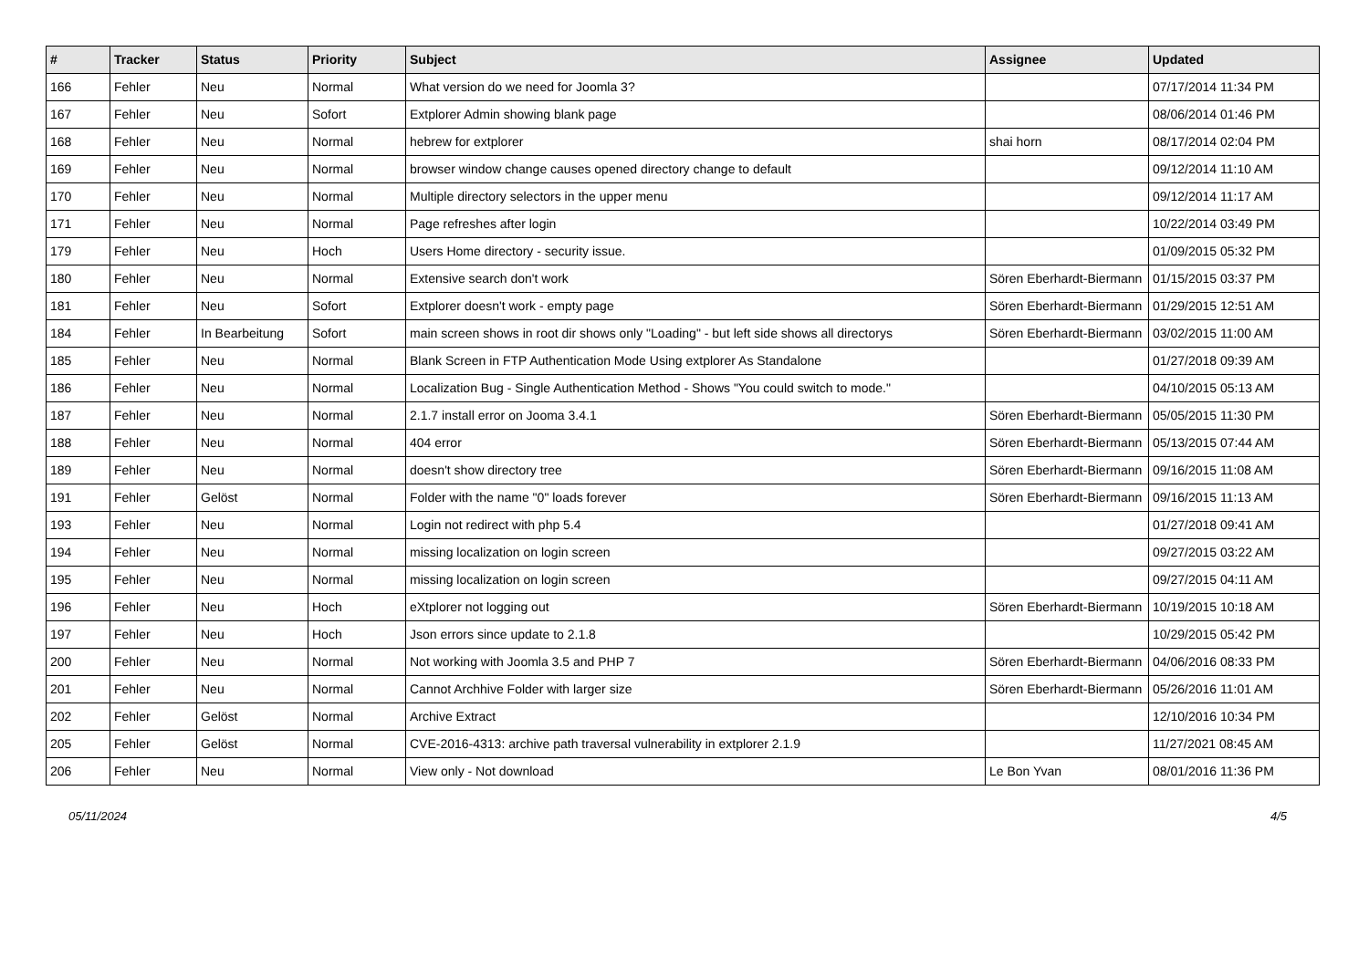| # | Tracker | Status | Priority | Subject | Assignee | Updated |
| --- | --- | --- | --- | --- | --- | --- |
| 166 | Fehler | Neu | Normal | What version do we need for Joomla 3? | | 07/17/2014 11:34 PM |
| 167 | Fehler | Neu | Sofort | Extplorer Admin showing blank page | | 08/06/2014 01:46 PM |
| 168 | Fehler | Neu | Normal | hebrew for extplorer | shai horn | 08/17/2014 02:04 PM |
| 169 | Fehler | Neu | Normal | browser window change causes opened directory change to default | | 09/12/2014 11:10 AM |
| 170 | Fehler | Neu | Normal | Multiple directory selectors in the upper menu | | 09/12/2014 11:17 AM |
| 171 | Fehler | Neu | Normal | Page refreshes after login | | 10/22/2014 03:49 PM |
| 179 | Fehler | Neu | Hoch | Users Home directory - security issue. | | 01/09/2015 05:32 PM |
| 180 | Fehler | Neu | Normal | Extensive search don't work | Sören Eberhardt-Biermann | 01/15/2015 03:37 PM |
| 181 | Fehler | Neu | Sofort | Extplorer doesn't work - empty page | Sören Eberhardt-Biermann | 01/29/2015 12:51 AM |
| 184 | Fehler | In Bearbeitung | Sofort | main screen shows in root dir shows only "Loading" - but left side shows all directorys | Sören Eberhardt-Biermann | 03/02/2015 11:00 AM |
| 185 | Fehler | Neu | Normal | Blank Screen in FTP Authentication Mode Using extplorer As Standalone | | 01/27/2018 09:39 AM |
| 186 | Fehler | Neu | Normal | Localization Bug - Single Authentication Method - Shows "You could switch to mode." | | 04/10/2015 05:13 AM |
| 187 | Fehler | Neu | Normal | 2.1.7 install error on Jooma 3.4.1 | Sören Eberhardt-Biermann | 05/05/2015 11:30 PM |
| 188 | Fehler | Neu | Normal | 404 error | Sören Eberhardt-Biermann | 05/13/2015 07:44 AM |
| 189 | Fehler | Neu | Normal | doesn't show directory tree | Sören Eberhardt-Biermann | 09/16/2015 11:08 AM |
| 191 | Fehler | Gelöst | Normal | Folder with the name "0" loads forever | Sören Eberhardt-Biermann | 09/16/2015 11:13 AM |
| 193 | Fehler | Neu | Normal | Login not redirect with php 5.4 | | 01/27/2018 09:41 AM |
| 194 | Fehler | Neu | Normal | missing localization on login screen | | 09/27/2015 03:22 AM |
| 195 | Fehler | Neu | Normal | missing localization on login screen | | 09/27/2015 04:11 AM |
| 196 | Fehler | Neu | Hoch | eXtplorer not logging out | Sören Eberhardt-Biermann | 10/19/2015 10:18 AM |
| 197 | Fehler | Neu | Hoch | Json errors since update to 2.1.8 | | 10/29/2015 05:42 PM |
| 200 | Fehler | Neu | Normal | Not working with Joomla 3.5 and PHP 7 | Sören Eberhardt-Biermann | 04/06/2016 08:33 PM |
| 201 | Fehler | Neu | Normal | Cannot Archhive Folder with larger size | Sören Eberhardt-Biermann | 05/26/2016 11:01 AM |
| 202 | Fehler | Gelöst | Normal | Archive Extract | | 12/10/2016 10:34 PM |
| 205 | Fehler | Gelöst | Normal | CVE-2016-4313: archive path traversal vulnerability in extplorer 2.1.9 | | 11/27/2021 08:45 AM |
| 206 | Fehler | Neu | Normal | View only - Not download | Le Bon Yvan | 08/01/2016 11:36 PM |
05/11/2024 4/5